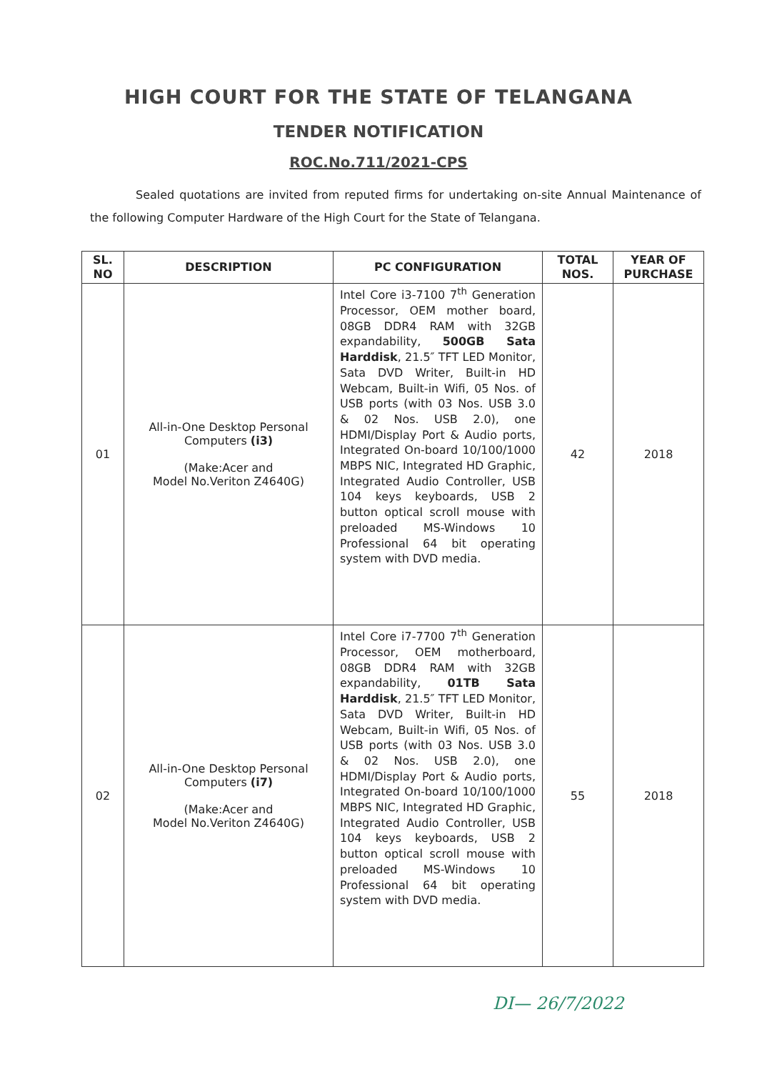HIGH COURT FOR THE STATE OF TELANGANA
TENDER NOTIFICATION
ROC.No.711/2021-CPS
Sealed quotations are invited from reputed firms for undertaking on-site Annual Maintenance of the following Computer Hardware of the High Court for the State of Telangana.
| SL. NO | DESCRIPTION | PC CONFIGURATION | TOTAL NOS. | YEAR OF PURCHASE |
| --- | --- | --- | --- | --- |
| 01 | All-in-One Desktop Personal Computers (i3) (Make:Acer and Model No.Veriton Z4640G) | Intel Core i3-7100 7<sup>th</sup> Generation Processor, OEM mother board, 08GB DDR4 RAM with 32GB expandability, 500GB Sata Harddisk , 21.5″ TFT LED Monitor, Sata DVD Writer, Built-in HD Webcam, Built-in Wifi, 05 Nos. of USB ports (with 03 Nos. USB 3.0 & 02 Nos. USB 2.0), one HDMI/Display Port & Audio ports, Integrated On-board 10/100/1000 MBPS NIC, Integrated HD Graphic, Integrated Audio Controller, USB 104 keys keyboards, USB 2 button optical scroll mouse with preloaded MS-Windows 10 Professional 64 bit operating system with DVD media. | 42 | 2018 |
| 02 | All-in-One Desktop Personal Computers (i7) (Make:Acer and Model No.Veriton Z4640G) | Intel Core i7-7700 7<sup>th</sup> Generation Processor, OEM motherboard, 08GB DDR4 RAM with 32GB expandability, 01TB Sata Harddisk , 21.5″ TFT LED Monitor, Sata DVD Writer, Built-in HD Webcam, Built-in Wifi, 05 Nos. of USB ports (with 03 Nos. USB 3.0 & 02 Nos. USB 2.0), one HDMI/Display Port & Audio ports, Integrated On-board 10/100/1000 MBPS NIC, Integrated HD Graphic, Integrated Audio Controller, USB 104 keys keyboards, USB 2 button optical scroll mouse with preloaded MS-Windows 10 Professional 64 bit operating system with DVD media. | 55 | 2018 |
DI— 26/7/2022